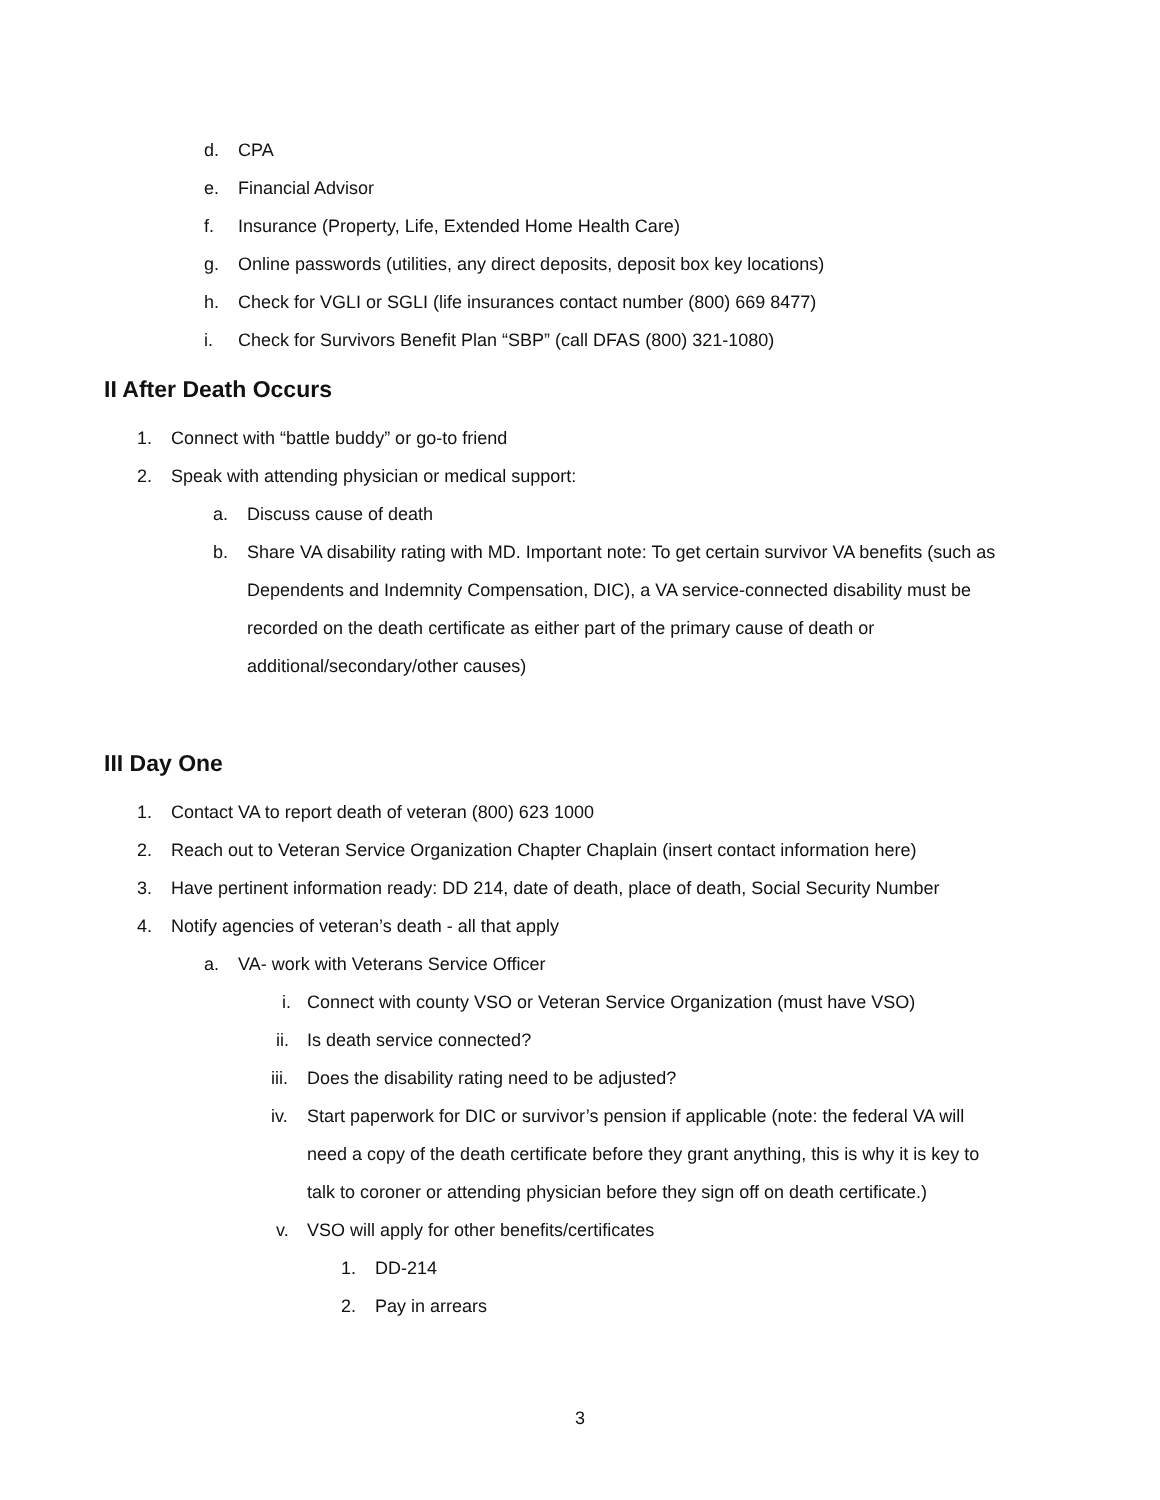d. CPA
e. Financial Advisor
f. Insurance (Property, Life, Extended Home Health Care)
g. Online passwords (utilities, any direct deposits, deposit box key locations)
h. Check for VGLI or SGLI (life insurances contact number (800) 669 8477)
i. Check for Survivors Benefit Plan “SBP” (call DFAS (800) 321-1080)
II After Death Occurs
1. Connect with “battle buddy” or go-to friend
2. Speak with attending physician or medical support:
a. Discuss cause of death
b. Share VA disability rating with MD. Important note: To get certain survivor VA benefits (such as
Dependents and Indemnity Compensation, DIC), a VA service-connected disability must be
recorded on the death certificate as either part of the primary cause of death or
additional/secondary/other causes)
III Day One
1. Contact VA to report death of veteran (800) 623 1000
2. Reach out to Veteran Service Organization Chapter Chaplain (insert contact information here)
3. Have pertinent information ready: DD 214, date of death, place of death, Social Security Number
4. Notify agencies of veteran’s death - all that apply
a. VA- work with Veterans Service Officer
i. Connect with county VSO or Veteran Service Organization (must have VSO)
ii. Is death service connected?
iii. Does the disability rating need to be adjusted?
iv. Start paperwork for DIC or survivor’s pension if applicable (note: the federal VA will
need a copy of the death certificate before they grant anything, this is why it is key to
talk to coroner or attending physician before they sign off on death certificate.)
v. VSO will apply for other benefits/certificates
1. DD-214
2. Pay in arrears
3